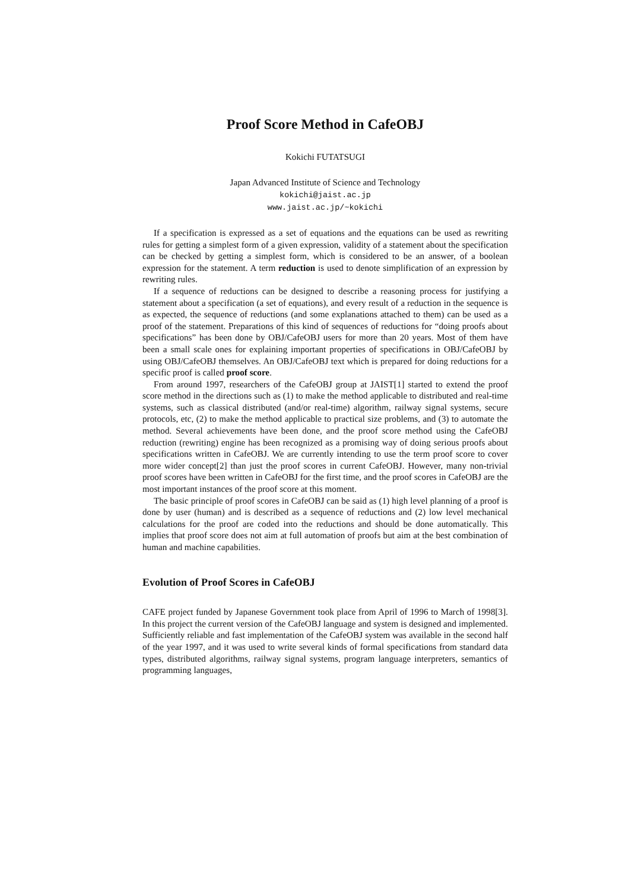Proof Score Method in CafeOBJ
Kokichi FUTATSUGI
Japan Advanced Institute of Science and Technology
kokichi@jaist.ac.jp
www.jaist.ac.jp/~kokichi
If a specification is expressed as a set of equations and the equations can be used as rewriting rules for getting a simplest form of a given expression, validity of a statement about the specification can be checked by getting a simplest form, which is considered to be an answer, of a boolean expression for the statement. A term reduction is used to denote simplification of an expression by rewriting rules.
If a sequence of reductions can be designed to describe a reasoning process for justifying a statement about a specification (a set of equations), and every result of a reduction in the sequence is as expected, the sequence of reductions (and some explanations attached to them) can be used as a proof of the statement. Preparations of this kind of sequences of reductions for “doing proofs about specifications” has been done by OBJ/CafeOBJ users for more than 20 years. Most of them have been a small scale ones for explaining important properties of specifications in OBJ/CafeOBJ by using OBJ/CafeOBJ themselves. An OBJ/CafeOBJ text which is prepared for doing reductions for a specific proof is called proof score.
From around 1997, researchers of the CafeOBJ group at JAIST[1] started to extend the proof score method in the directions such as (1) to make the method applicable to distributed and real-time systems, such as classical distributed (and/or real-time) algorithm, railway signal systems, secure protocols, etc, (2) to make the method applicable to practical size problems, and (3) to automate the method. Several achievements have been done, and the proof score method using the CafeOBJ reduction (rewriting) engine has been recognized as a promising way of doing serious proofs about specifications written in CafeOBJ. We are currently intending to use the term proof score to cover more wider concept[2] than just the proof scores in current CafeOBJ. However, many non-trivial proof scores have been written in CafeOBJ for the first time, and the proof scores in CafeOBJ are the most important instances of the proof score at this moment.
The basic principle of proof scores in CafeOBJ can be said as (1) high level planning of a proof is done by user (human) and is described as a sequence of reductions and (2) low level mechanical calculations for the proof are coded into the reductions and should be done automatically. This implies that proof score does not aim at full automation of proofs but aim at the best combination of human and machine capabilities.
Evolution of Proof Scores in CafeOBJ
CAFE project funded by Japanese Government took place from April of 1996 to March of 1998[3]. In this project the current version of the CafeOBJ language and system is designed and implemented. Sufficiently reliable and fast implementation of the CafeOBJ system was available in the second half of the year 1997, and it was used to write several kinds of formal specifications from standard data types, distributed algorithms, railway signal systems, program language interpreters, semantics of programming languages,